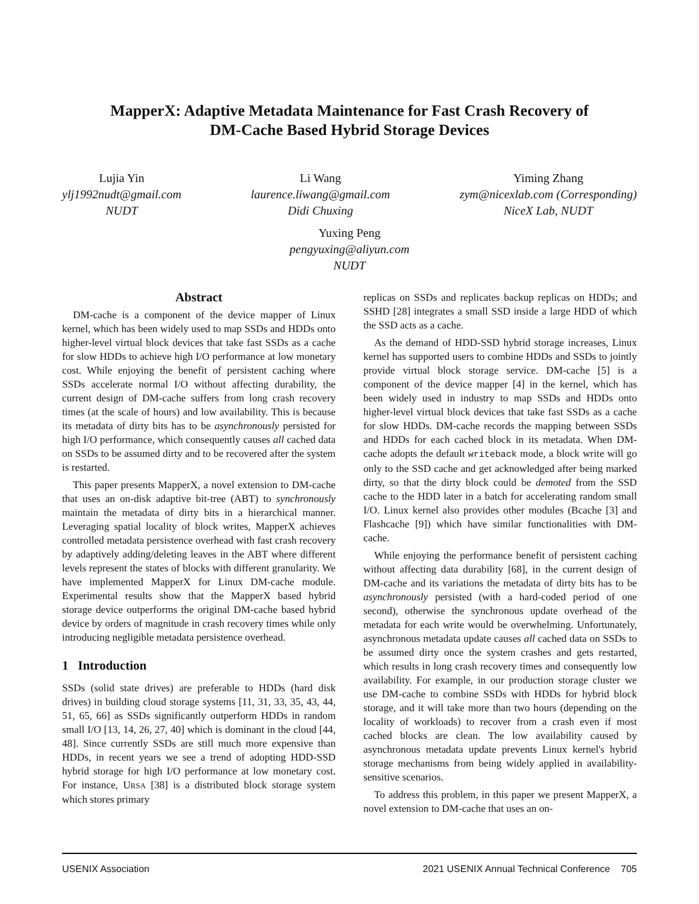MapperX: Adaptive Metadata Maintenance for Fast Crash Recovery of
DM-Cache Based Hybrid Storage Devices
Lujia Yin
ylj1992nudt@gmail.com
NUDT
Li Wang
laurence.liwang@gmail.com
Didi Chuxing
Yiming Zhang
zym@nicexlab.com (Corresponding)
NiceX Lab, NUDT
Yuxing Peng
pengyuxing@aliyun.com
NUDT
Abstract
DM-cache is a component of the device mapper of Linux kernel, which has been widely used to map SSDs and HDDs onto higher-level virtual block devices that take fast SSDs as a cache for slow HDDs to achieve high I/O performance at low monetary cost. While enjoying the benefit of persistent caching where SSDs accelerate normal I/O without affecting durability, the current design of DM-cache suffers from long crash recovery times (at the scale of hours) and low availability. This is because its metadata of dirty bits has to be asynchronously persisted for high I/O performance, which consequently causes all cached data on SSDs to be assumed dirty and to be recovered after the system is restarted.
This paper presents MapperX, a novel extension to DM-cache that uses an on-disk adaptive bit-tree (ABT) to synchronously maintain the metadata of dirty bits in a hierarchical manner. Leveraging spatial locality of block writes, MapperX achieves controlled metadata persistence overhead with fast crash recovery by adaptively adding/deleting leaves in the ABT where different levels represent the states of blocks with different granularity. We have implemented MapperX for Linux DM-cache module. Experimental results show that the MapperX based hybrid storage device outperforms the original DM-cache based hybrid device by orders of magnitude in crash recovery times while only introducing negligible metadata persistence overhead.
1 Introduction
SSDs (solid state drives) are preferable to HDDs (hard disk drives) in building cloud storage systems [11, 31, 33, 35, 43, 44, 51, 65, 66] as SSDs significantly outperform HDDs in random small I/O [13, 14, 26, 27, 40] which is dominant in the cloud [44, 48]. Since currently SSDs are still much more expensive than HDDs, in recent years we see a trend of adopting HDD-SSD hybrid storage for high I/O performance at low monetary cost. For instance, URSA [38] is a distributed block storage system which stores primary
replicas on SSDs and replicates backup replicas on HDDs; and SSHD [28] integrates a small SSD inside a large HDD of which the SSD acts as a cache.
As the demand of HDD-SSD hybrid storage increases, Linux kernel has supported users to combine HDDs and SSDs to jointly provide virtual block storage service. DM-cache [5] is a component of the device mapper [4] in the kernel, which has been widely used in industry to map SSDs and HDDs onto higher-level virtual block devices that take fast SSDs as a cache for slow HDDs. DM-cache records the mapping between SSDs and HDDs for each cached block in its metadata. When DM-cache adopts the default writeback mode, a block write will go only to the SSD cache and get acknowledged after being marked dirty, so that the dirty block could be demoted from the SSD cache to the HDD later in a batch for accelerating random small I/O. Linux kernel also provides other modules (Bcache [3] and Flashcache [9]) which have similar functionalities with DM-cache.
While enjoying the performance benefit of persistent caching without affecting data durability [68], in the current design of DM-cache and its variations the metadata of dirty bits has to be asynchronously persisted (with a hard-coded period of one second), otherwise the synchronous update overhead of the metadata for each write would be overwhelming. Unfortunately, asynchronous metadata update causes all cached data on SSDs to be assumed dirty once the system crashes and gets restarted, which results in long crash recovery times and consequently low availability. For example, in our production storage cluster we use DM-cache to combine SSDs with HDDs for hybrid block storage, and it will take more than two hours (depending on the locality of workloads) to recover from a crash even if most cached blocks are clean. The low availability caused by asynchronous metadata update prevents Linux kernel's hybrid storage mechanisms from being widely applied in availability-sensitive scenarios.
To address this problem, in this paper we present MapperX, a novel extension to DM-cache that uses an on-
USENIX Association 2021 USENIX Annual Technical Conference 705